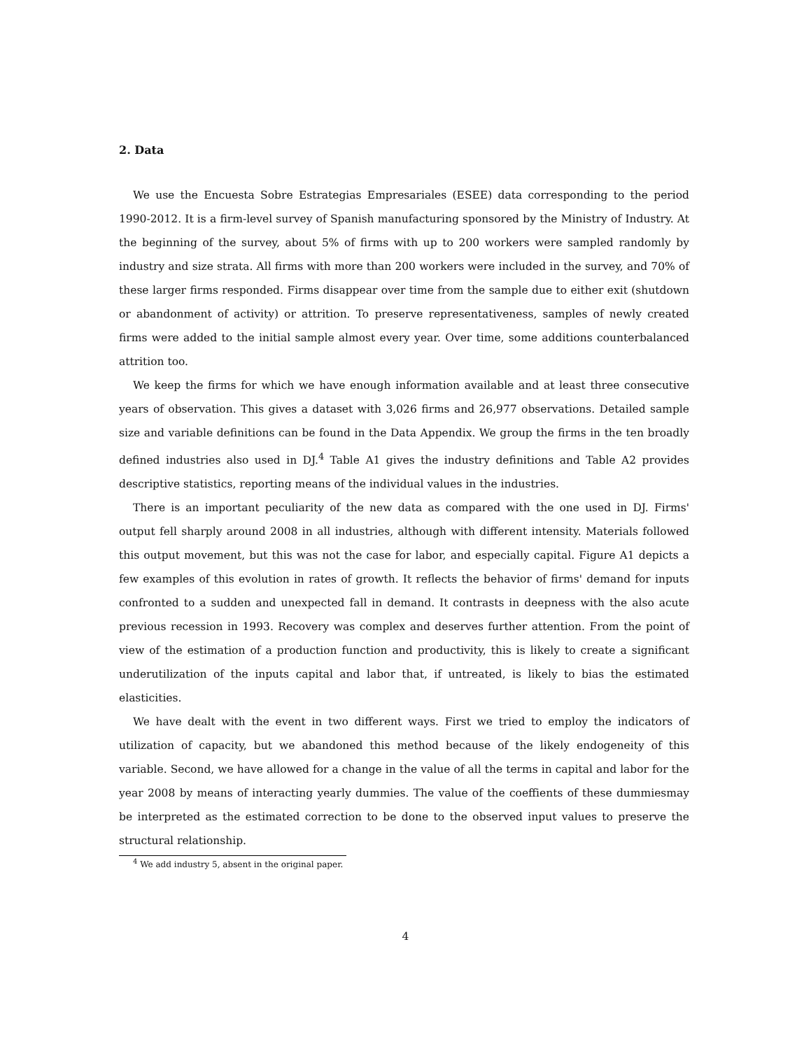2. Data
We use the Encuesta Sobre Estrategias Empresariales (ESEE) data corresponding to the period 1990-2012. It is a firm-level survey of Spanish manufacturing sponsored by the Ministry of Industry. At the beginning of the survey, about 5% of firms with up to 200 workers were sampled randomly by industry and size strata. All firms with more than 200 workers were included in the survey, and 70% of these larger firms responded. Firms disappear over time from the sample due to either exit (shutdown or abandonment of activity) or attrition. To preserve representativeness, samples of newly created firms were added to the initial sample almost every year. Over time, some additions counterbalanced attrition too.
We keep the firms for which we have enough information available and at least three consecutive years of observation. This gives a dataset with 3,026 firms and 26,977 observations. Detailed sample size and variable definitions can be found in the Data Appendix. We group the firms in the ten broadly defined industries also used in DJ.<sup>4</sup> Table A1 gives the industry definitions and Table A2 provides descriptive statistics, reporting means of the individual values in the industries.
There is an important peculiarity of the new data as compared with the one used in DJ. Firms' output fell sharply around 2008 in all industries, although with different intensity. Materials followed this output movement, but this was not the case for labor, and especially capital. Figure A1 depicts a few examples of this evolution in rates of growth. It reflects the behavior of firms' demand for inputs confronted to a sudden and unexpected fall in demand. It contrasts in deepness with the also acute previous recession in 1993. Recovery was complex and deserves further attention. From the point of view of the estimation of a production function and productivity, this is likely to create a significant underutilization of the inputs capital and labor that, if untreated, is likely to bias the estimated elasticities.
We have dealt with the event in two different ways. First we tried to employ the indicators of utilization of capacity, but we abandoned this method because of the likely endogeneity of this variable. Second, we have allowed for a change in the value of all the terms in capital and labor for the year 2008 by means of interacting yearly dummies. The value of the coeffients of these dummiesmay be interpreted as the estimated correction to be done to the observed input values to preserve the structural relationship.
<sup>4</sup> We add industry 5, absent in the original paper.
4